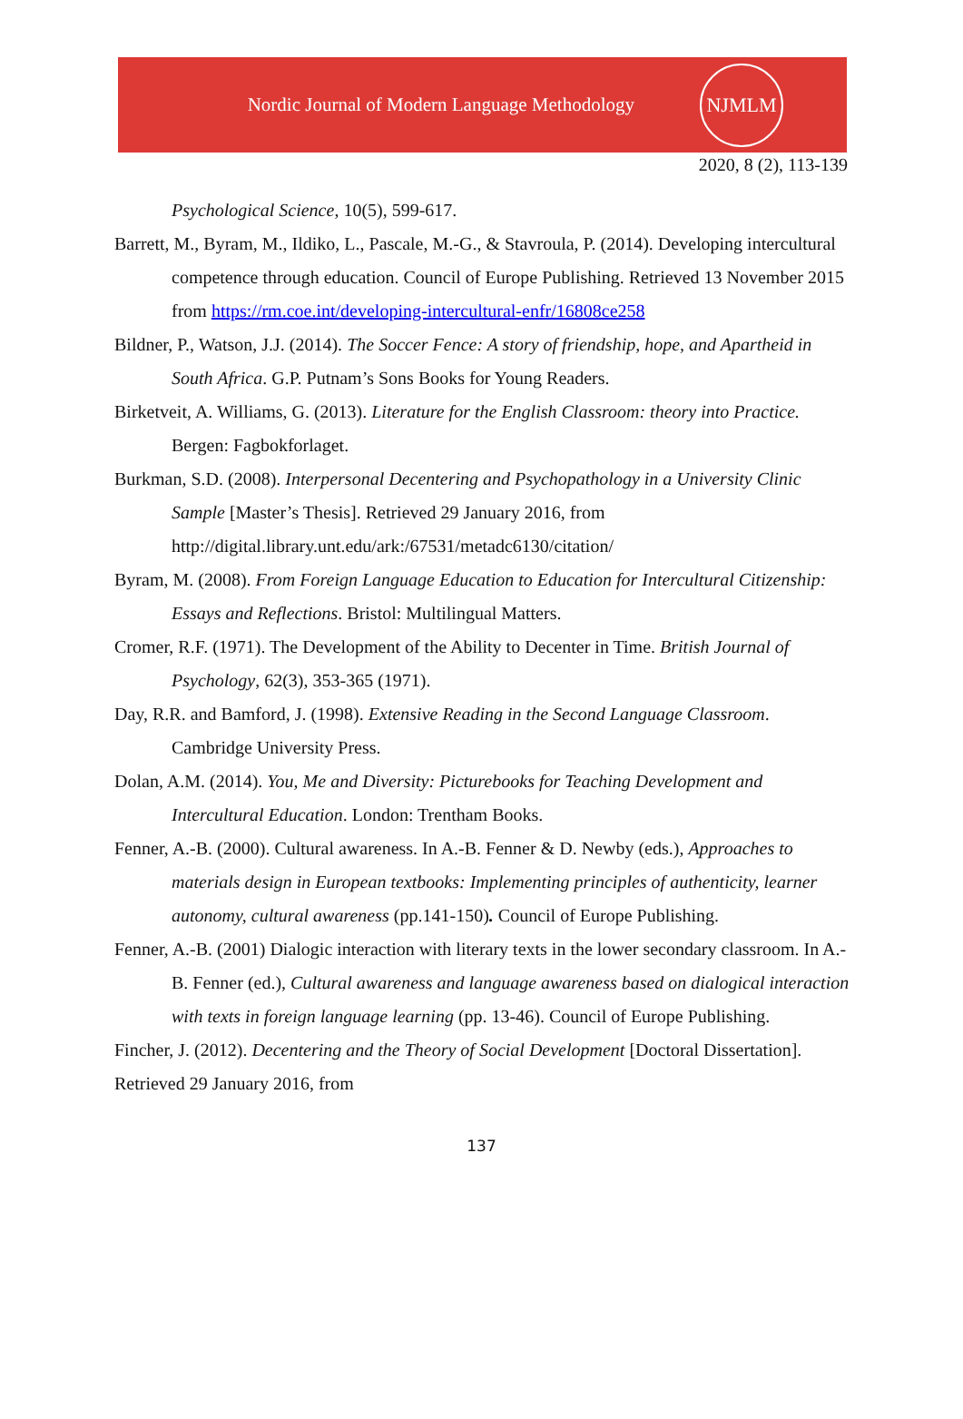Nordic Journal of Modern Language Methodology
NJMLM
2020, 8 (2), 113-139
Psychological Science, 10(5), 599-617.
Barrett, M., Byram, M., Ildiko, L., Pascale, M.-G., & Stavroula, P. (2014). Developing intercultural competence through education. Council of Europe Publishing. Retrieved 13 November 2015 from https://rm.coe.int/developing-intercultural-enfr/16808ce258
Bildner, P., Watson, J.J. (2014). The Soccer Fence: A story of friendship, hope, and Apartheid in South Africa. G.P. Putnam’s Sons Books for Young Readers.
Birketveit, A. Williams, G. (2013). Literature for the English Classroom: theory into Practice. Bergen: Fagbokforlaget.
Burkman, S.D. (2008). Interpersonal Decentering and Psychopathology in a University Clinic Sample [Master’s Thesis]. Retrieved 29 January 2016, from http://digital.library.unt.edu/ark:/67531/metadc6130/citation/
Byram, M. (2008). From Foreign Language Education to Education for Intercultural Citizenship: Essays and Reflections. Bristol: Multilingual Matters.
Cromer, R.F. (1971). The Development of the Ability to Decenter in Time. British Journal of Psychology, 62(3), 353-365 (1971).
Day, R.R. and Bamford, J. (1998). Extensive Reading in the Second Language Classroom. Cambridge University Press.
Dolan, A.M. (2014). You, Me and Diversity: Picturebooks for Teaching Development and Intercultural Education. London: Trentham Books.
Fenner, A.-B. (2000). Cultural awareness. In A.-B. Fenner & D. Newby (eds.), Approaches to materials design in European textbooks: Implementing principles of authenticity, learner autonomy, cultural awareness (pp.141-150). Council of Europe Publishing.
Fenner, A.-B. (2001) Dialogic interaction with literary texts in the lower secondary classroom. In A.-B. Fenner (ed.), Cultural awareness and language awareness based on dialogical interaction with texts in foreign language learning (pp. 13-46). Council of Europe Publishing.
Fincher, J. (2012). Decentering and the Theory of Social Development [Doctoral Dissertation]. Retrieved 29 January 2016, from
137